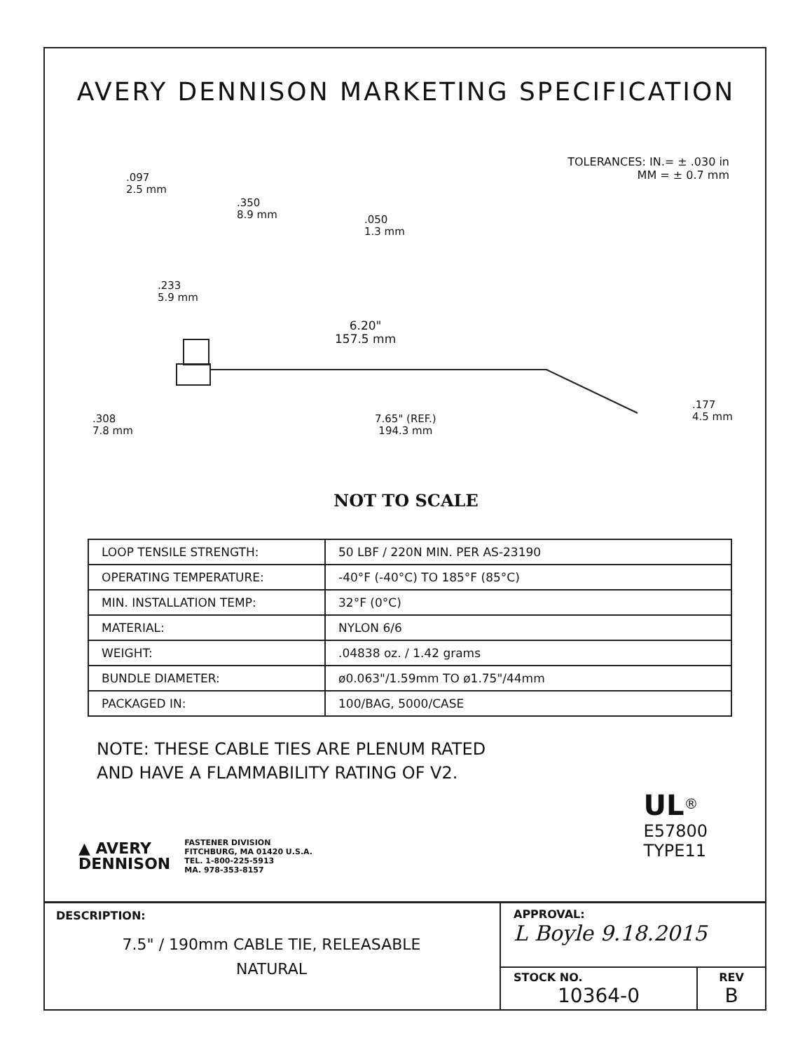AVERY DENNISON MARKETING SPECIFICATION
TOLERANCES: IN.= ± .030 in
MM = ± 0.7 mm
.097
2.5 mm
.350
8.9 mm .050
1.3 mm
.233
5.9 mm
6.20"
157.5 mm
.308
7.8 mm
7.65" (REF.)
194.3 mm
.177
4.5 mm
NOT TO SCALE
| LOOP TENSILE STRENGTH: | 50 LBF / 220N MIN. PER AS-23190 |
| OPERATING TEMPERATURE: | -40°F (-40°C) TO 185°F (85°C) |
| MIN. INSTALLATION TEMP: | 32°F (0°C) |
| MATERIAL: | NYLON 6/6 |
| WEIGHT: | .04838 oz. / 1.42 grams |
| BUNDLE DIAMETER: | ø0.063"/1.59mm TO ø1.75"/44mm |
| PACKAGED IN: | 100/BAG, 5000/CASE |
NOTE: THESE CABLE TIES ARE PLENUM RATED
AND HAVE A FLAMMABILITY RATING OF V2.
▲ AVERY
DENNISON FASTENER DIVISION
FITCHBURG, MA 01420 U.S.A.
TEL. 1-800-225-5913
MA. 978-353-8157
UL<sup>®</sup>
E57800
TYPE11
DESCRIPTION:
7.5" / 190mm CABLE TIE, RELEASABLE
NATURAL
APPROVAL:
L Boyle 9.18.2015
STOCK NO.
10364-0
REV
B